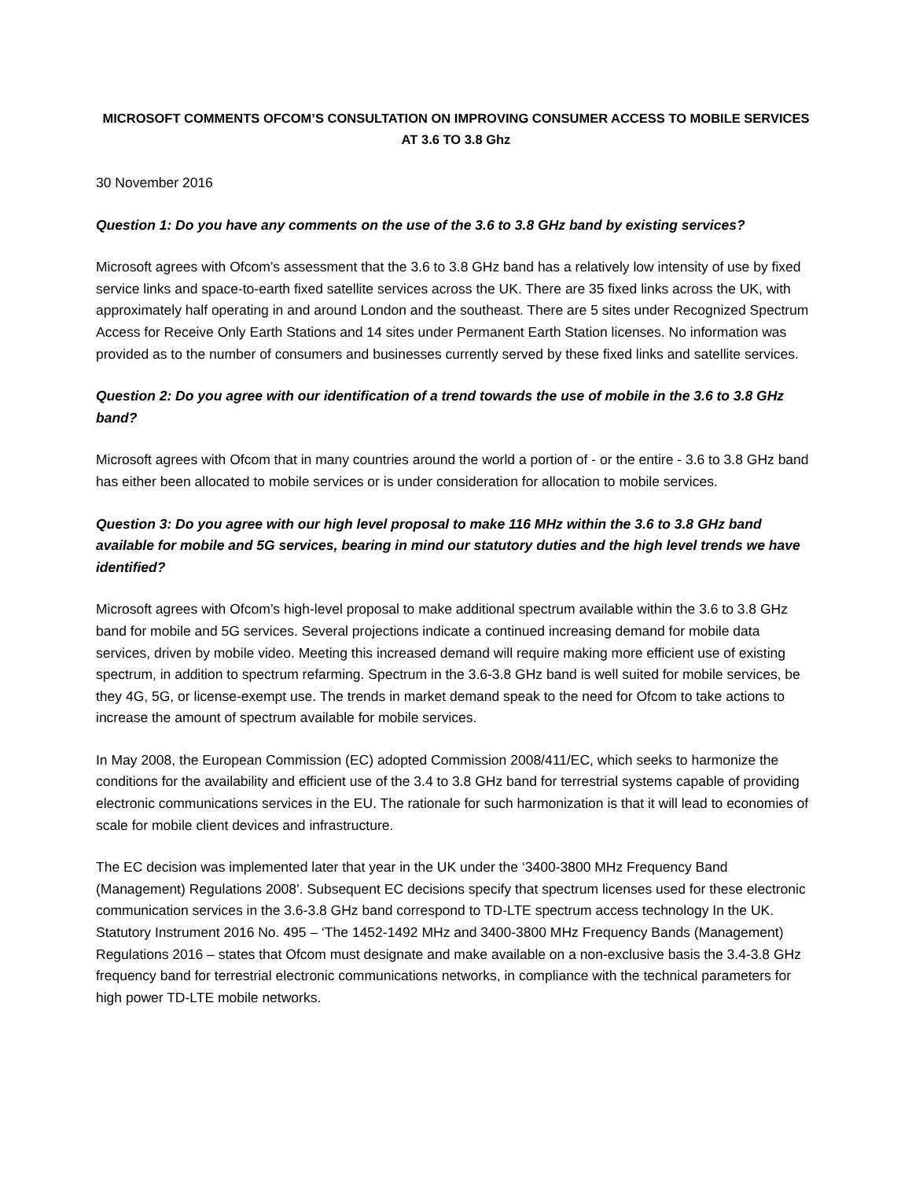MICROSOFT COMMENTS OFCOM’S CONSULTATION ON IMPROVING CONSUMER ACCESS TO MOBILE SERVICES AT 3.6 TO 3.8 Ghz
30 November 2016
Question 1: Do you have any comments on the use of the 3.6 to 3.8 GHz band by existing services?
Microsoft agrees with Ofcom’s assessment that the 3.6 to 3.8 GHz band has a relatively low intensity of use by fixed service links and space-to-earth fixed satellite services across the UK. There are 35 fixed links across the UK, with approximately half operating in and around London and the southeast. There are 5 sites under Recognized Spectrum Access for Receive Only Earth Stations and 14 sites under Permanent Earth Station licenses. No information was provided as to the number of consumers and businesses currently served by these fixed links and satellite services.
Question 2: Do you agree with our identification of a trend towards the use of mobile in the 3.6 to 3.8 GHz band?
Microsoft agrees with Ofcom that in many countries around the world a portion of - or the entire - 3.6 to 3.8 GHz band has either been allocated to mobile services or is under consideration for allocation to mobile services.
Question 3: Do you agree with our high level proposal to make 116 MHz within the 3.6 to 3.8 GHz band available for mobile and 5G services, bearing in mind our statutory duties and the high level trends we have identified?
Microsoft agrees with Ofcom’s high-level proposal to make additional spectrum available within the 3.6 to 3.8 GHz band for mobile and 5G services. Several projections indicate a continued increasing demand for mobile data services, driven by mobile video. Meeting this increased demand will require making more efficient use of existing spectrum, in addition to spectrum refarming. Spectrum in the 3.6-3.8 GHz band is well suited for mobile services, be they 4G, 5G, or license-exempt use. The trends in market demand speak to the need for Ofcom to take actions to increase the amount of spectrum available for mobile services.
In May 2008, the European Commission (EC) adopted Commission 2008/411/EC, which seeks to harmonize the conditions for the availability and efficient use of the 3.4 to 3.8 GHz band for terrestrial systems capable of providing electronic communications services in the EU. The rationale for such harmonization is that it will lead to economies of scale for mobile client devices and infrastructure.
The EC decision was implemented later that year in the UK under the ‘3400-3800 MHz Frequency Band (Management) Regulations 2008’. Subsequent EC decisions specify that spectrum licenses used for these electronic communication services in the 3.6-3.8 GHz band correspond to TD-LTE spectrum access technology In the UK. Statutory Instrument 2016 No. 495 – ‘The 1452-1492 MHz and 3400-3800 MHz Frequency Bands (Management) Regulations 2016 – states that Ofcom must designate and make available on a non-exclusive basis the 3.4-3.8 GHz frequency band for terrestrial electronic communications networks, in compliance with the technical parameters for high power TD-LTE mobile networks.